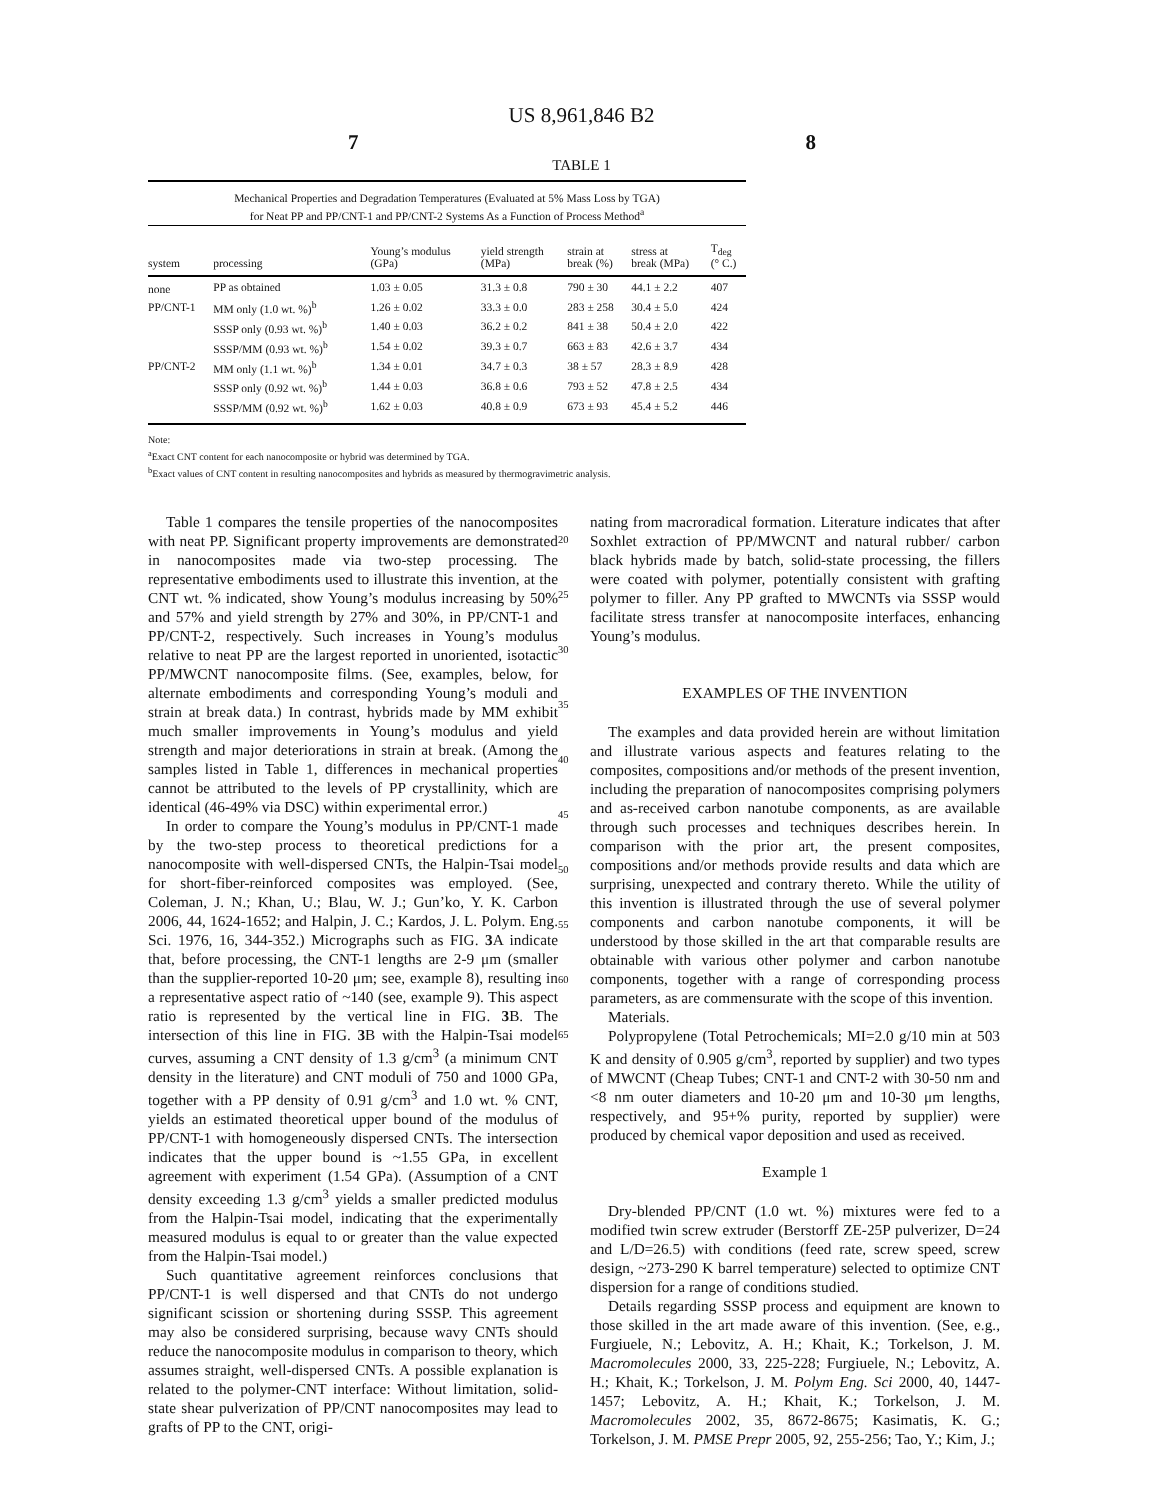US 8,961,846 B2
7 8
TABLE 1
Mechanical Properties and Degradation Temperatures (Evaluated at 5% Mass Loss by TGA)
for Neat PP and PP/CNT-1 and PP/CNT-2 Systems As a Function of Process Method<sup>a</sup>
| system | processing | Young’s modulus (GPa) | yield strength (MPa) | strain at break (%) | stress at break (MPa) | T<sub>deg</sub> (° C.) |
| --- | --- | --- | --- | --- | --- | --- |
| none | PP as obtained | 1.03 ± 0.05 | 31.3 ± 0.8 | 790 ± 30 | 44.1 ± 2.2 | 407 |
| PP/CNT-1 | MM only (1.0 wt. %)<sup>b</sup> | 1.26 ± 0.02 | 33.3 ± 0.0 | 283 ± 258 | 30.4 ± 5.0 | 424 |
| | SSSP only (0.93 wt. %)<sup>b</sup> | 1.40 ± 0.03 | 36.2 ± 0.2 | 841 ± 38 | 50.4 ± 2.0 | 422 |
| | SSSP/MM (0.93 wt. %)<sup>b</sup> | 1.54 ± 0.02 | 39.3 ± 0.7 | 663 ± 83 | 42.6 ± 3.7 | 434 |
| PP/CNT-2 | MM only (1.1 wt. %)<sup>b</sup> | 1.34 ± 0.01 | 34.7 ± 0.3 | 38 ± 57 | 28.3 ± 8.9 | 428 |
| | SSSP only (0.92 wt. %)<sup>b</sup> | 1.44 ± 0.03 | 36.8 ± 0.6 | 793 ± 52 | 47.8 ± 2.5 | 434 |
| | SSSP/MM (0.92 wt. %)<sup>b</sup> | 1.62 ± 0.03 | 40.8 ± 0.9 | 673 ± 93 | 45.4 ± 5.2 | 446 |
Note:
<sup>a</sup> Exact CNT content for each nanocomposite or hybrid was determined by TGA.
<sup>b</sup> Exact values of CNT content in resulting nanocomposites and hybrids as measured by thermogravimetric analysis.
Table 1 compares the tensile properties of the nanocomposites with neat PP. Significant property improvements are demonstrated in nanocomposites made via two-step processing. The representative embodiments used to illustrate this invention, at the CNT wt. % indicated, show Young’s modulus increasing by 50% and 57% and yield strength by 27% and 30%, in PP/CNT-1 and PP/CNT-2, respectively. Such increases in Young’s modulus relative to neat PP are the largest reported in unoriented, isotactic PP/MWCNT nanocomposite films. (See, examples, below, for alternate embodiments and corresponding Young’s moduli and strain at break data.) In contrast, hybrids made by MM exhibit much smaller improvements in Young’s modulus and yield strength and major deteriorations in strain at break. (Among the samples listed in Table 1, differences in mechanical properties cannot be attributed to the levels of PP crystallinity, which are identical (46-49% via DSC) within experimental error.)
In order to compare the Young’s modulus in PP/CNT-1 made by the two-step process to theoretical predictions for a nanocomposite with well-dispersed CNTs, the Halpin-Tsai model for short-fiber-reinforced composites was employed. (See, Coleman, J. N.; Khan, U.; Blau, W. J.; Gun’ko, Y. K. Carbon 2006, 44, 1624-1652; and Halpin, J. C.; Kardos, J. L. Polym. Eng. Sci. 1976, 16, 344-352.) Micrographs such as FIG. 3 A indicate that, before processing, the CNT-1 lengths are 2-9 μm (smaller than the supplier-reported 10-20 μm; see, example 8), resulting in a representative aspect ratio of ~140 (see, example 9). This aspect ratio is represented by the vertical line in FIG. 3 B. The intersection of this line in FIG. 3 B with the Halpin-Tsai model curves, assuming a CNT density of 1.3 g/cm<sup>3</sup> (a minimum CNT density in the literature) and CNT moduli of 750 and 1000 GPa, together with a PP density of 0.91 g/cm<sup>3</sup> and 1.0 wt. % CNT, yields an estimated theoretical upper bound of the modulus of PP/CNT-1 with homogeneously dispersed CNTs. The intersection indicates that the upper bound is ~1.55 GPa, in excellent agreement with experiment (1.54 GPa). (Assumption of a CNT density exceeding 1.3 g/cm<sup>3</sup> yields a smaller predicted modulus from the Halpin-Tsai model, indicating that the experimentally measured modulus is equal to or greater than the value expected from the Halpin-Tsai model.)
Such quantitative agreement reinforces conclusions that PP/CNT-1 is well dispersed and that CNTs do not undergo significant scission or shortening during SSSP. This agreement may also be considered surprising, because wavy CNTs should reduce the nanocomposite modulus in comparison to theory, which assumes straight, well-dispersed CNTs. A possible explanation is related to the polymer-CNT interface: Without limitation, solid-state shear pulverization of PP/CNT nanocomposites may lead to grafts of PP to the CNT, origi-
20
25
30
35
40
45
50
55
60
65
nating from macroradical formation. Literature indicates that after Soxhlet extraction of PP/MWCNT and natural rubber/ carbon black hybrids made by batch, solid-state processing, the fillers were coated with polymer, potentially consistent with grafting polymer to filler. Any PP grafted to MWCNTs via SSSP would facilitate stress transfer at nanocomposite interfaces, enhancing Young’s modulus.
EXAMPLES OF THE INVENTION
The examples and data provided herein are without limitation and illustrate various aspects and features relating to the composites, compositions and/or methods of the present invention, including the preparation of nanocomposites comprising polymers and as-received carbon nanotube components, as are available through such processes and techniques describes herein. In comparison with the prior art, the present composites, compositions and/or methods provide results and data which are surprising, unexpected and contrary thereto. While the utility of this invention is illustrated through the use of several polymer components and carbon nanotube components, it will be understood by those skilled in the art that comparable results are obtainable with various other polymer and carbon nanotube components, together with a range of corresponding process parameters, as are commensurate with the scope of this invention.
Materials.
Polypropylene (Total Petrochemicals; MI=2.0 g/10 min at 503 K and density of 0.905 g/cm<sup>3</sup>, reported by supplier) and two types of MWCNT (Cheap Tubes; CNT-1 and CNT-2 with 30-50 nm and <8 nm outer diameters and 10-20 μm and 10-30 μm lengths, respectively, and 95+% purity, reported by supplier) were produced by chemical vapor deposition and used as received.
Example 1
Dry-blended PP/CNT (1.0 wt. %) mixtures were fed to a modified twin screw extruder (Berstorff ZE-25P pulverizer, D=24 and L/D=26.5) with conditions (feed rate, screw speed, screw design, ~273-290 K barrel temperature) selected to optimize CNT dispersion for a range of conditions studied.
Details regarding SSSP process and equipment are known to those skilled in the art made aware of this invention. (See, e.g., Furgiuele, N.; Lebovitz, A. H.; Khait, K.; Torkelson, J. M. Macromolecules 2000, 33, 225-228; Furgiuele, N.; Lebovitz, A. H.; Khait, K.; Torkelson, J. M. Polym Eng. Sci 2000, 40, 1447-1457; Lebovitz, A. H.; Khait, K.; Torkelson, J. M. Macromolecules 2002, 35, 8672-8675; Kasimatis, K. G.; Torkelson, J. M. PMSE Prepr 2005, 92, 255-256; Tao, Y.; Kim, J.;